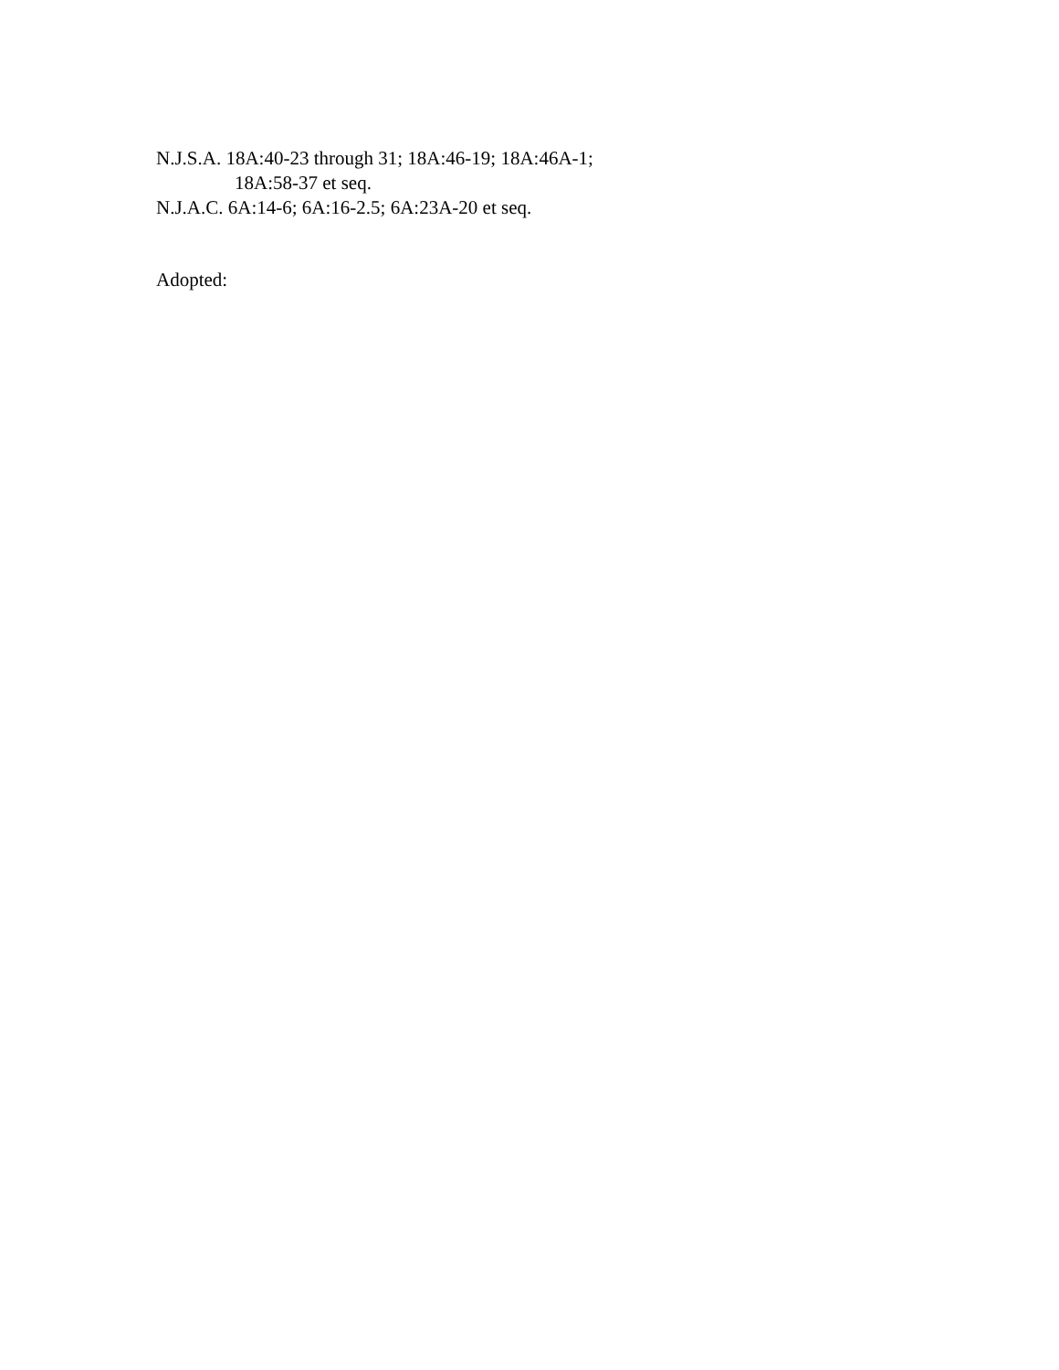N.J.S.A. 18A:40-23 through 31; 18A:46-19; 18A:46A-1;
18A:58-37 et seq.
N.J.A.C. 6A:14-6; 6A:16-2.5; 6A:23A-20 et seq.
Adopted: